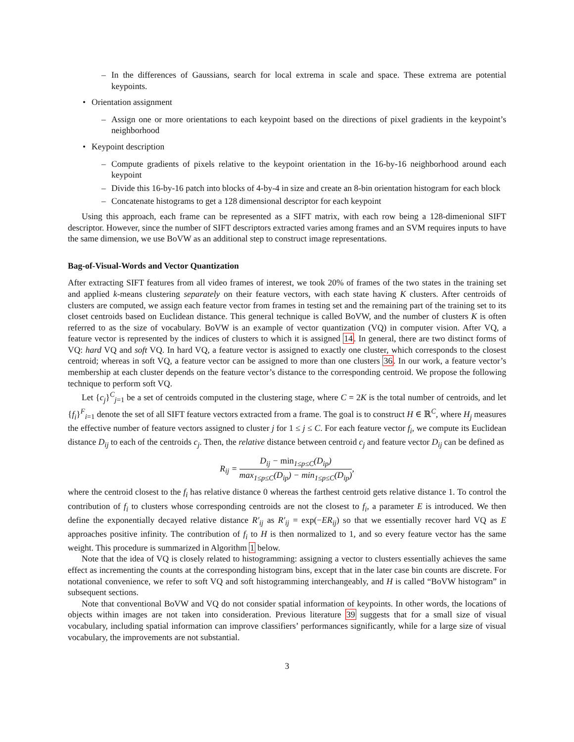– In the differences of Gaussians, search for local extrema in scale and space. These extrema are potential keypoints.
• Orientation assignment
– Assign one or more orientations to each keypoint based on the directions of pixel gradients in the keypoint’s neighborhood
• Keypoint description
– Compute gradients of pixels relative to the keypoint orientation in the 16-by-16 neighborhood around each keypoint
– Divide this 16-by-16 patch into blocks of 4-by-4 in size and create an 8-bin orientation histogram for each block
– Concatenate histograms to get a 128 dimensional descriptor for each keypoint
Using this approach, each frame can be represented as a SIFT matrix, with each row being a 128-dimenional SIFT descriptor. However, since the number of SIFT descriptors extracted varies among frames and an SVM requires inputs to have the same dimension, we use BoVW as an additional step to construct image representations.
Bag-of-Visual-Words and Vector Quantization
After extracting SIFT features from all video frames of interest, we took 20% of frames of the two states in the training set and applied k-means clustering separately on their feature vectors, with each state having K clusters. After centroids of clusters are computed, we assign each feature vector from frames in testing set and the remaining part of the training set to its closet centroids based on Euclidean distance. This general technique is called BoVW, and the number of clusters K is often referred to as the size of vocabulary. BoVW is an example of vector quantization (VQ) in computer vision. After VQ, a feature vector is represented by the indices of clusters to which it is assigned 14. In general, there are two distinct forms of VQ: hard VQ and soft VQ. In hard VQ, a feature vector is assigned to exactly one cluster, which corresponds to the closest centroid; whereas in soft VQ, a feature vector can be assigned to more than one clusters 36. In our work, a feature vector’s membership at each cluster depends on the feature vector’s distance to the corresponding centroid. We propose the following technique to perform soft VQ.
Let {c<sub>j</sub>}<sup>C</sup><sub>j=1</sub> be a set of centroids computed in the clustering stage, where C = 2K is the total number of centroids, and let {f<sub>i</sub>}<sup>F</sup><sub>i=1</sub> denote the set of all SIFT feature vectors extracted from a frame. The goal is to construct H ∈ ℝ<sup>C</sup>, where H<sub>j</sub> measures the effective number of feature vectors assigned to cluster j for 1 ≤ j ≤ C. For each feature vector f<sub>i</sub>, we compute its Euclidean distance D<sub>ij</sub> to each of the centroids c<sub>j</sub>. Then, the relative distance between centroid c<sub>j</sub> and feature vector D<sub>ij</sub> can be defined as
R<sub>ij</sub> =
D<sub>ij</sub> − min<sub>1≤p≤C</sub>(D<sub>ip</sub>)
max<sub>1≤p≤C</sub>(D<sub>ip</sub>) − min<sub>1≤p≤C</sub>(D<sub>ip</sub>)
,
where the centroid closest to the f<sub>i</sub> has relative distance 0 whereas the farthest centroid gets relative distance 1. To control the contribution of f<sub>i</sub> to clusters whose corresponding centroids are not the closest to f<sub>i</sub>, a parameter E is introduced. We then define the exponentially decayed relative distance R′<sub>ij</sub> as R′<sub>ij</sub> = exp(−ER<sub>ij</sub>) so that we essentially recover hard VQ as E approaches positive infinity. The contribution of f<sub>i</sub> to H is then normalized to 1, and so every feature vector has the same weight. This procedure is summarized in Algorithm 1 below.
Note that the idea of VQ is closely related to histogramming: assigning a vector to clusters essentially achieves the same effect as incrementing the counts at the corresponding histogram bins, except that in the later case bin counts are discrete. For notational convenience, we refer to soft VQ and soft histogramming interchangeably, and H is called “BoVW histogram” in subsequent sections.
Note that conventional BoVW and VQ do not consider spatial information of keypoints. In other words, the locations of objects within images are not taken into consideration. Previous literature 39 suggests that for a small size of visual vocabulary, including spatial information can improve classifiers’ performances significantly, while for a large size of visual vocabulary, the improvements are not substantial.
3